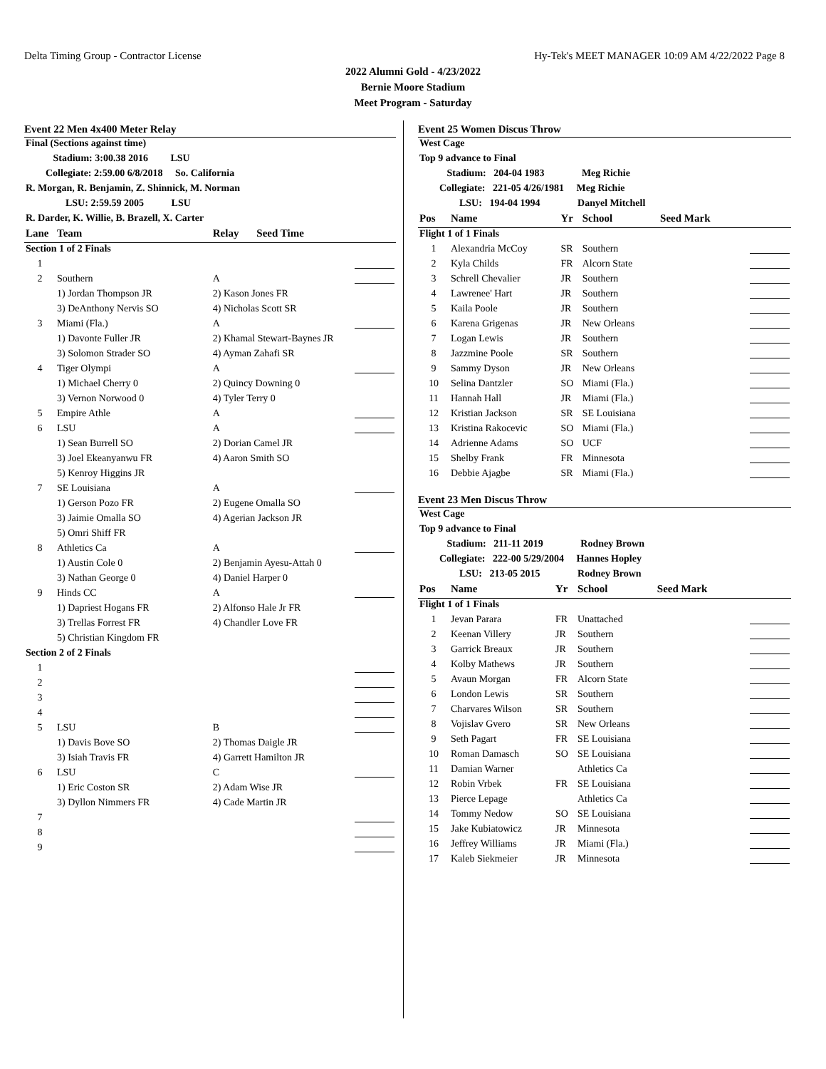Delta Timing Group - Contractor License Hy-Tek's MEET MANAGER 10:09 AM 4/22/2022 Page 8
2022 Alumni Gold - 4/23/2022
Bernie Moore Stadium
Meet Program - Saturday
Event 22 Men 4x400 Meter Relay
| Final (Sections against time) | | | | |
| Stadium: 3:00.38 2016 LSU | | | | |
| Collegiate: 2:59.00 6/8/2018 So. California | | | | |
| R. Morgan, R. Benjamin, Z. Shinnick, M. Norman | | | | |
| LSU: 2:59.59 2005 LSU | | | | |
| R. Darder, K. Willie, B. Brazell, X. Carter | | | | |
| Lane | Team | Relay | Seed Time | |
| Section 1 of 2 Finals | | | | |
| 1 | | | | |
| 2 | Southern | A | | |
| | 1) Jordan Thompson JR | 2) Kason Jones FR | | |
| | 3) DeAnthony Nervis SO | 4) Nicholas Scott SR | | |
| 3 | Miami (Fla.) | A | | |
| | 1) Davonte Fuller JR | 2) Khamal Stewart-Baynes JR | | |
| | 3) Solomon Strader SO | 4) Ayman Zahafi SR | | |
| 4 | Tiger Olympi | A | | |
| | 1) Michael Cherry 0 | 2) Quincy Downing 0 | | |
| | 3) Vernon Norwood 0 | 4) Tyler Terry 0 | | |
| 5 | Empire Athle | A | | |
| 6 | LSU | A | | |
| | 1) Sean Burrell SO | 2) Dorian Camel JR | | |
| | 3) Joel Ekeanyanwu FR | 4) Aaron Smith SO | | |
| | 5) Kenroy Higgins JR | | | |
| 7 | SE Louisiana | A | | |
| | 1) Gerson Pozo FR | 2) Eugene Omalla SO | | |
| | 3) Jaimie Omalla SO | 4) Agerian Jackson JR | | |
| | 5) Omri Shiff FR | | | |
| 8 | Athletics Ca | A | | |
| | 1) Austin Cole 0 | 2) Benjamin Ayesu-Attah 0 | | |
| | 3) Nathan George 0 | 4) Daniel Harper 0 | | |
| 9 | Hinds CC | A | | |
| | 1) Dapriest Hogans FR | 2) Alfonso Hale Jr FR | | |
| | 3) Trellas Forrest FR | 4) Chandler Love FR | | |
| | 5) Christian Kingdom FR | | | |
| Section 2 of 2 Finals | | | | |
| 1 | | | | |
| 2 | | | | |
| 3 | | | | |
| 4 | | | | |
| 5 | LSU | B | | |
| | 1) Davis Bove SO | 2) Thomas Daigle JR | | |
| | 3) Isiah Travis FR | 4) Garrett Hamilton JR | | |
| 6 | LSU | C | | |
| | 1) Eric Coston SR | 2) Adam Wise JR | | |
| | 3) Dyllon Nimmers FR | 4) Cade Martin JR | | |
| 7 | | | | |
| 8 | | | | |
| 9 | | | | |
Event 25 Women Discus Throw
| West Cage | | | | | |
| Top 9 advance to Final | | | | | |
| Stadium: 204-04 1983 Meg Richie | | | | | |
| Collegiate: 221-05 4/26/1981 Meg Richie | | | | | |
| LSU: 194-04 1994 Danyel Mitchell | | | | | |
| Pos | Name | Yr | School | Seed Mark | |
| Flight 1 of 1 Finals | | | | | |
| 1 | Alexandria McCoy | SR | Southern | | |
| 2 | Kyla Childs | FR | Alcorn State | | |
| 3 | Schrell Chevalier | JR | Southern | | |
| 4 | Lawrenee' Hart | JR | Southern | | |
| 5 | Kaila Poole | JR | Southern | | |
| 6 | Karena Grigenas | JR | New Orleans | | |
| 7 | Logan Lewis | JR | Southern | | |
| 8 | Jazzmine Poole | SR | Southern | | |
| 9 | Sammy Dyson | JR | New Orleans | | |
| 10 | Selina Dantzler | SO | Miami (Fla.) | | |
| 11 | Hannah Hall | JR | Miami (Fla.) | | |
| 12 | Kristian Jackson | SR | SE Louisiana | | |
| 13 | Kristina Rakocevic | SO | Miami (Fla.) | | |
| 14 | Adrienne Adams | SO | UCF | | |
| 15 | Shelby Frank | FR | Minnesota | | |
| 16 | Debbie Ajagbe | SR | Miami (Fla.) | | |
Event 23 Men Discus Throw
| West Cage | | | | | |
| Top 9 advance to Final | | | | | |
| Stadium: 211-11 2019 Rodney Brown | | | | | |
| Collegiate: 222-00 5/29/2004 Hannes Hopley | | | | | |
| LSU: 213-05 2015 Rodney Brown | | | | | |
| Pos | Name | Yr | School | Seed Mark | |
| Flight 1 of 1 Finals | | | | | |
| 1 | Jevan Parara | FR | Unattached | | |
| 2 | Keenan Villery | JR | Southern | | |
| 3 | Garrick Breaux | JR | Southern | | |
| 4 | Kolby Mathews | JR | Southern | | |
| 5 | Avaun Morgan | FR | Alcorn State | | |
| 6 | London Lewis | SR | Southern | | |
| 7 | Charvares Wilson | SR | Southern | | |
| 8 | Vojislav Gvero | SR | New Orleans | | |
| 9 | Seth Pagart | FR | SE Louisiana | | |
| 10 | Roman Damasch | SO | SE Louisiana | | |
| 11 | Damian Warner | | Athletics Ca | | |
| 12 | Robin Vrbek | FR | SE Louisiana | | |
| 13 | Pierce Lepage | | Athletics Ca | | |
| 14 | Tommy Nedow | SO | SE Louisiana | | |
| 15 | Jake Kubiatowicz | JR | Minnesota | | |
| 16 | Jeffrey Williams | JR | Miami (Fla.) | | |
| 17 | Kaleb Siekmeier | JR | Minnesota | | |